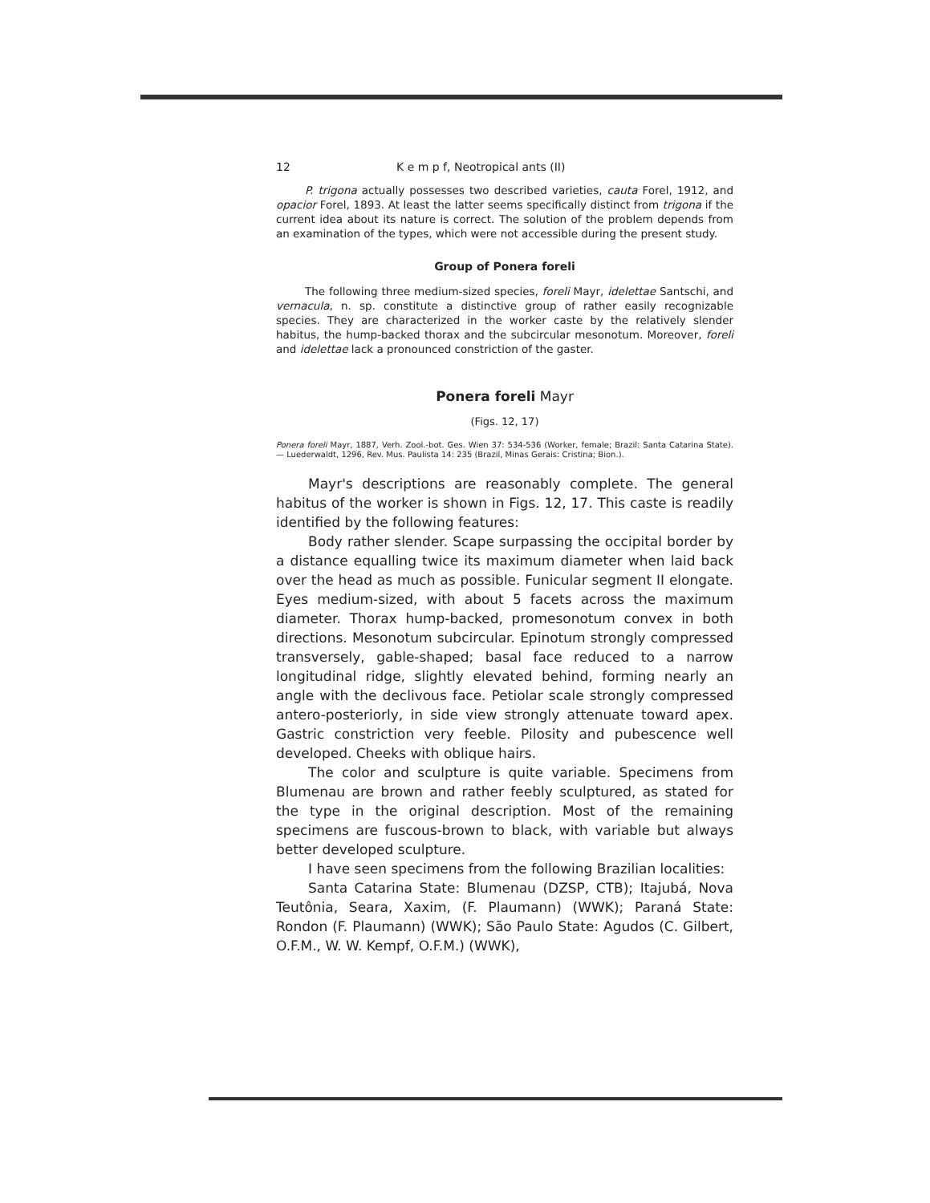12 K e m p f, Neotropical ants (II)
P. trigona actually possesses two described varieties, cauta Forel, 1912, and opacior Forel, 1893. At least the latter seems specifically distinct from trigona if the current idea about its nature is correct. The solution of the problem depends from an examination of the types, which were not accessible during the present study.
Group of Ponera foreli
The following three medium-sized species, foreli Mayr, idelettae Santschi, and vernacula, n. sp. constitute a distinctive group of rather easily recognizable species. They are characterized in the worker caste by the relatively slender habitus, the hump-backed thorax and the subcircular mesonotum. Moreover, foreli and idelettae lack a pronounced constriction of the gaster.
Ponera foreli Mayr
(Figs. 12, 17)
Ponera foreli Mayr, 1887, Verh. Zool.-bot. Ges. Wien 37: 534-536 (Worker, female; Brazil: Santa Catarina State). — Luederwaldt, 1296, Rev. Mus. Paulista 14: 235 (Brazil, Minas Gerais: Cristina; Bion.).
Mayr's descriptions are reasonably complete. The general habitus of the worker is shown in Figs. 12, 17. This caste is readily identified by the following features:
Body rather slender. Scape surpassing the occipital border by a distance equalling twice its maximum diameter when laid back over the head as much as possible. Funicular segment II elongate. Eyes medium-sized, with about 5 facets across the maximum diameter. Thorax hump-backed, promesonotum convex in both directions. Mesonotum subcircular. Epinotum strongly compressed transversely, gable-shaped; basal face reduced to a narrow longitudinal ridge, slightly elevated behind, forming nearly an angle with the declivous face. Petiolar scale strongly compressed antero-posteriorly, in side view strongly attenuate toward apex. Gastric constriction very feeble. Pilosity and pubescence well developed. Cheeks with oblique hairs.
The color and sculpture is quite variable. Specimens from Blumenau are brown and rather feebly sculptured, as stated for the type in the original description. Most of the remaining specimens are fuscous-brown to black, with variable but always better developed sculpture.
I have seen specimens from the following Brazilian localities:
Santa Catarina State: Blumenau (DZSP, CTB); Itajubá, Nova Teutônia, Seara, Xaxim, (F. Plaumann) (WWK); Paraná State: Rondon (F. Plaumann) (WWK); São Paulo State: Agudos (C. Gilbert, O.F.M., W. W. Kempf, O.F.M.) (WWK),